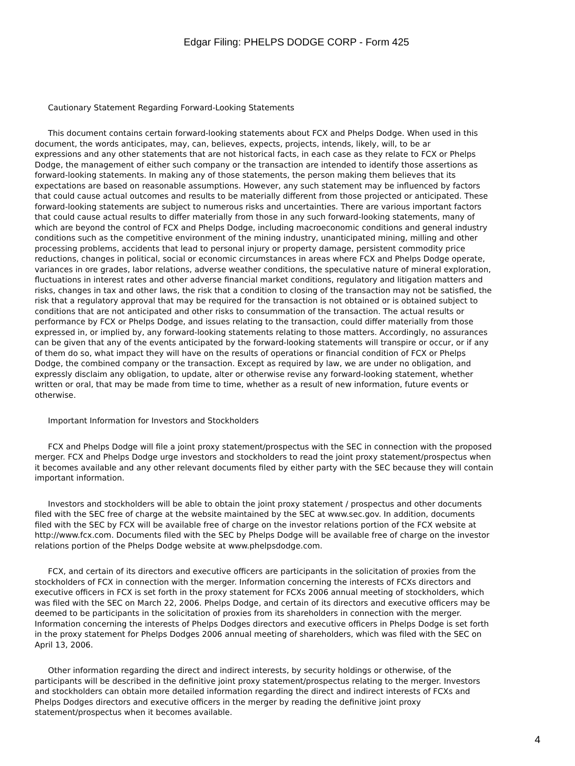Edgar Filing: PHELPS DODGE CORP - Form 425
Cautionary Statement Regarding Forward-Looking Statements
This document contains certain forward-looking statements about FCX and Phelps Dodge. When used in this
document, the words anticipates, may, can, believes, expects, projects, intends, likely, will, to be ar
expressions and any other statements that are not historical facts, in each case as they relate to FCX or Phelps
Dodge, the management of either such company or the transaction are intended to identify those assertions as
forward-looking statements. In making any of those statements, the person making them believes that its
expectations are based on reasonable assumptions. However, any such statement may be influenced by factors
that could cause actual outcomes and results to be materially different from those projected or anticipated. These
forward-looking statements are subject to numerous risks and uncertainties. There are various important factors
that could cause actual results to differ materially from those in any such forward-looking statements, many of
which are beyond the control of FCX and Phelps Dodge, including macroeconomic conditions and general industry
conditions such as the competitive environment of the mining industry, unanticipated mining, milling and other
processing problems, accidents that lead to personal injury or property damage, persistent commodity price
reductions, changes in political, social or economic circumstances in areas where FCX and Phelps Dodge operate,
variances in ore grades, labor relations, adverse weather conditions, the speculative nature of mineral exploration,
fluctuations in interest rates and other adverse financial market conditions, regulatory and litigation matters and
risks, changes in tax and other laws, the risk that a condition to closing of the transaction may not be satisfied, the
risk that a regulatory approval that may be required for the transaction is not obtained or is obtained subject to
conditions that are not anticipated and other risks to consummation of the transaction. The actual results or
performance by FCX or Phelps Dodge, and issues relating to the transaction, could differ materially from those
expressed in, or implied by, any forward-looking statements relating to those matters. Accordingly, no assurances
can be given that any of the events anticipated by the forward-looking statements will transpire or occur, or if any
of them do so, what impact they will have on the results of operations or financial condition of FCX or Phelps
Dodge, the combined company or the transaction. Except as required by law, we are under no obligation, and
expressly disclaim any obligation, to update, alter or otherwise revise any forward-looking statement, whether
written or oral, that may be made from time to time, whether as a result of new information, future events or
otherwise.
Important Information for Investors and Stockholders
FCX and Phelps Dodge will file a joint proxy statement/prospectus with the SEC in connection with the proposed
merger. FCX and Phelps Dodge urge investors and stockholders to read the joint proxy statement/prospectus when
it becomes available and any other relevant documents filed by either party with the SEC because they will contain
important information.
Investors and stockholders will be able to obtain the joint proxy statement / prospectus and other documents
filed with the SEC free of charge at the website maintained by the SEC at www.sec.gov. In addition, documents
filed with the SEC by FCX will be available free of charge on the investor relations portion of the FCX website at
http://www.fcx.com. Documents filed with the SEC by Phelps Dodge will be available free of charge on the investor
relations portion of the Phelps Dodge website at www.phelpsdodge.com.
FCX, and certain of its directors and executive officers are participants in the solicitation of proxies from the
stockholders of FCX in connection with the merger. Information concerning the interests of FCXs directors and
executive officers in FCX is set forth in the proxy statement for FCXs 2006 annual meeting of stockholders, which
was filed with the SEC on March 22, 2006. Phelps Dodge, and certain of its directors and executive officers may be
deemed to be participants in the solicitation of proxies from its shareholders in connection with the merger.
Information concerning the interests of Phelps Dodges directors and executive officers in Phelps Dodge is set forth
in the proxy statement for Phelps Dodges 2006 annual meeting of shareholders, which was filed with the SEC on
April 13, 2006.
Other information regarding the direct and indirect interests, by security holdings or otherwise, of the
participants will be described in the definitive joint proxy statement/prospectus relating to the merger. Investors
and stockholders can obtain more detailed information regarding the direct and indirect interests of FCXs and
Phelps Dodges directors and executive officers in the merger by reading the definitive joint proxy
statement/prospectus when it becomes available.
4